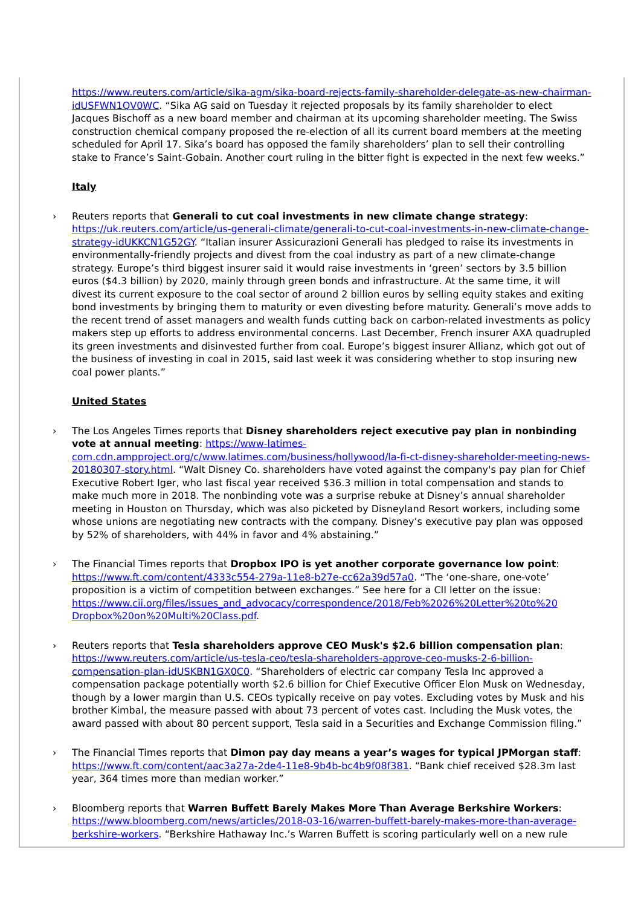https://www.reuters.com/article/sika-agm/sika-board-rejects-family-shareholder-delegate-as-new-chairman-idUSFWN1QV0WC. “Sika AG said on Tuesday it rejected proposals by its family shareholder to elect Jacques Bischoff as a new board member and chairman at its upcoming shareholder meeting. The Swiss construction chemical company proposed the re-election of all its current board members at the meeting scheduled for April 17. Sika’s board has opposed the family shareholders’ plan to sell their controlling stake to France’s Saint-Gobain. Another court ruling in the bitter fight is expected in the next few weeks.”
Italy
› Reuters reports that Generali to cut coal investments in new climate change strategy: https://uk.reuters.com/article/us-generali-climate/generali-to-cut-coal-investments-in-new-climate-change-strategy-idUKKCN1G52GY. “Italian insurer Assicurazioni Generali has pledged to raise its investments in environmentally-friendly projects and divest from the coal industry as part of a new climate-change strategy. Europe’s third biggest insurer said it would raise investments in ‘green’ sectors by 3.5 billion euros ($4.3 billion) by 2020, mainly through green bonds and infrastructure. At the same time, it will divest its current exposure to the coal sector of around 2 billion euros by selling equity stakes and exiting bond investments by bringing them to maturity or even divesting before maturity. Generali’s move adds to the recent trend of asset managers and wealth funds cutting back on carbon-related investments as policy makers step up efforts to address environmental concerns. Last December, French insurer AXA quadrupled its green investments and disinvested further from coal. Europe’s biggest insurer Allianz, which got out of the business of investing in coal in 2015, said last week it was considering whether to stop insuring new coal power plants.”
United States
› The Los Angeles Times reports that Disney shareholders reject executive pay plan in nonbinding vote at annual meeting: https://www-latimes-com.cdn.ampproject.org/c/www.latimes.com/business/hollywood/la-fi-ct-disney-shareholder-meeting-news-20180307-story.html. “Walt Disney Co. shareholders have voted against the company's pay plan for Chief Executive Robert Iger, who last fiscal year received $36.3 million in total compensation and stands to make much more in 2018. The nonbinding vote was a surprise rebuke at Disney’s annual shareholder meeting in Houston on Thursday, which was also picketed by Disneyland Resort workers, including some whose unions are negotiating new contracts with the company. Disney’s executive pay plan was opposed by 52% of shareholders, with 44% in favor and 4% abstaining.”
› The Financial Times reports that Dropbox IPO is yet another corporate governance low point: https://www.ft.com/content/4333c554-279a-11e8-b27e-cc62a39d57a0. “The ‘one-share, one-vote’ proposition is a victim of competition between exchanges.” See here for a CII letter on the issue: https://www.cii.org/files/issues_and_advocacy/correspondence/2018/Feb%2026%20Letter%20to%20 Dropbox%20on%20Multi%20Class.pdf.
› Reuters reports that Tesla shareholders approve CEO Musk's $2.6 billion compensation plan: https://www.reuters.com/article/us-tesla-ceo/tesla-shareholders-approve-ceo-musks-2-6-billion-compensation-plan-idUSKBN1GX0C0. “Shareholders of electric car company Tesla Inc approved a compensation package potentially worth $2.6 billion for Chief Executive Officer Elon Musk on Wednesday, though by a lower margin than U.S. CEOs typically receive on pay votes. Excluding votes by Musk and his brother Kimbal, the measure passed with about 73 percent of votes cast. Including the Musk votes, the award passed with about 80 percent support, Tesla said in a Securities and Exchange Commission filing.”
› The Financial Times reports that Dimon pay day means a year’s wages for typical JPMorgan staff: https://www.ft.com/content/aac3a27a-2de4-11e8-9b4b-bc4b9f08f381. “Bank chief received $28.3m last year, 364 times more than median worker.”
› Bloomberg reports that Warren Buffett Barely Makes More Than Average Berkshire Workers: https://www.bloomberg.com/news/articles/2018-03-16/warren-buffett-barely-makes-more-than-average-berkshire-workers. “Berkshire Hathaway Inc.’s Warren Buffett is scoring particularly well on a new rule